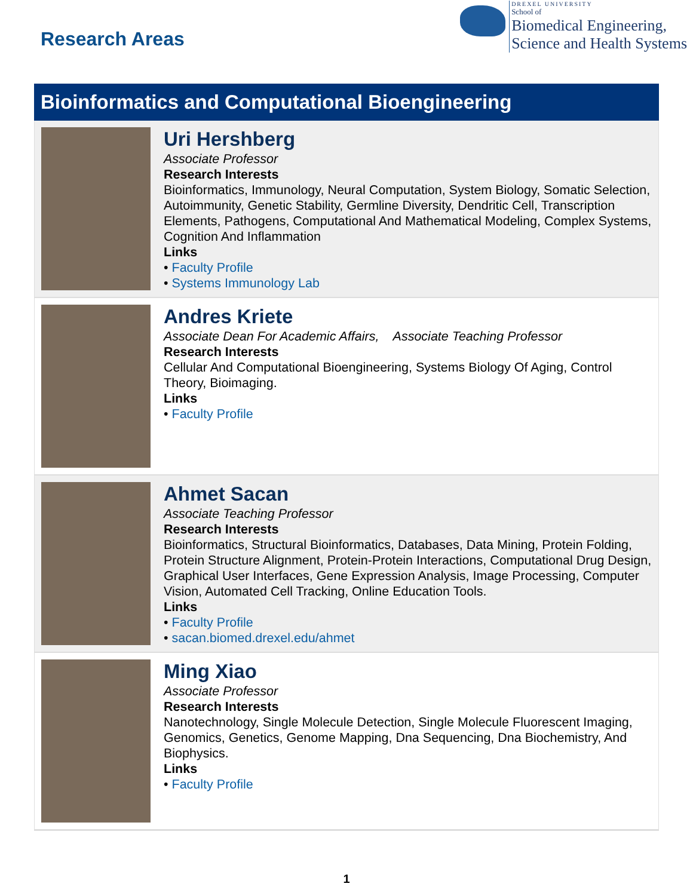Research Areas
DREXEL UNIVERSITY
School of
Biomedical Engineering,
Science and Health Systems
Bioinformatics and Computational Bioengineering
Uri Hershberg
Associate Professor
Research Interests
Bioinformatics, Immunology, Neural Computation, System Biology, Somatic Selection, Autoimmunity, Genetic Stability, Germline Diversity, Dendritic Cell, Transcription Elements, Pathogens, Computational And Mathematical Modeling, Complex Systems, Cognition And Inflammation
Links
• Faculty Profile
• Systems Immunology Lab
Andres Kriete
Associate Dean For Academic Affairs, Associate Teaching Professor
Research Interests
Cellular And Computational Bioengineering, Systems Biology Of Aging, Control Theory, Bioimaging.
Links
• Faculty Profile
Ahmet Sacan
Associate Teaching Professor
Research Interests
Bioinformatics, Structural Bioinformatics, Databases, Data Mining, Protein Folding, Protein Structure Alignment, Protein-Protein Interactions, Computational Drug Design, Graphical User Interfaces, Gene Expression Analysis, Image Processing, Computer Vision, Automated Cell Tracking, Online Education Tools.
Links
• Faculty Profile
• sacan.biomed.drexel.edu/ahmet
Ming Xiao
Associate Professor
Research Interests
Nanotechnology, Single Molecule Detection, Single Molecule Fluorescent Imaging, Genomics, Genetics, Genome Mapping, Dna Sequencing, Dna Biochemistry, And Biophysics.
Links
• Faculty Profile
1